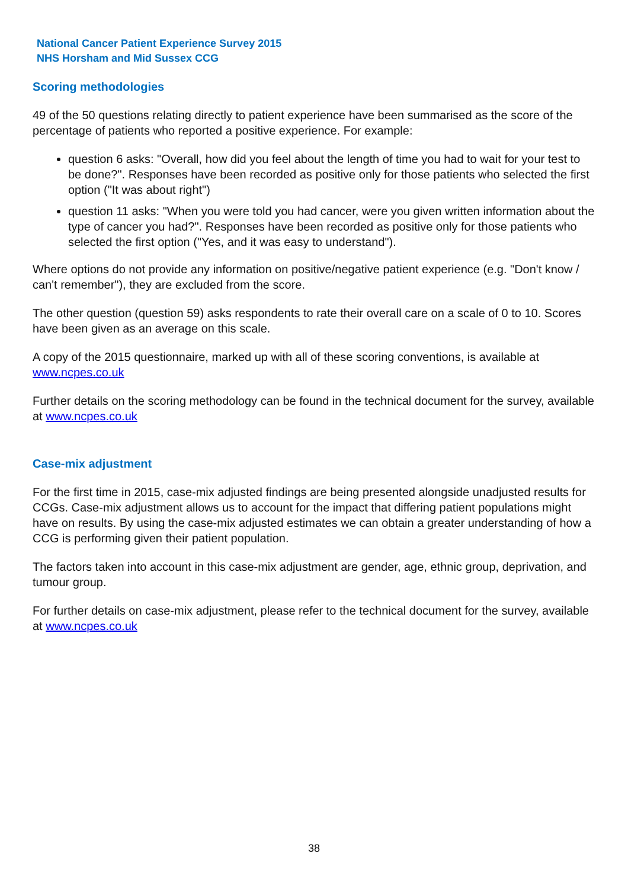National Cancer Patient Experience Survey 2015
NHS Horsham and Mid Sussex CCG
Scoring methodologies
49 of the 50 questions relating directly to patient experience have been summarised as the score of the percentage of patients who reported a positive experience. For example:
question 6 asks: "Overall, how did you feel about the length of time you had to wait for your test to be done?". Responses have been recorded as positive only for those patients who selected the first option ("It was about right")
question 11 asks: "When you were told you had cancer, were you given written information about the type of cancer you had?". Responses have been recorded as positive only for those patients who selected the first option ("Yes, and it was easy to understand").
Where options do not provide any information on positive/negative patient experience (e.g. "Don't know / can't remember"), they are excluded from the score.
The other question (question 59) asks respondents to rate their overall care on a scale of 0 to 10. Scores have been given as an average on this scale.
A copy of the 2015 questionnaire, marked up with all of these scoring conventions, is available at www.ncpes.co.uk
Further details on the scoring methodology can be found in the technical document for the survey, available at www.ncpes.co.uk
Case-mix adjustment
For the first time in 2015, case-mix adjusted findings are being presented alongside unadjusted results for CCGs. Case-mix adjustment allows us to account for the impact that differing patient populations might have on results. By using the case-mix adjusted estimates we can obtain a greater understanding of how a CCG is performing given their patient population.
The factors taken into account in this case-mix adjustment are gender, age, ethnic group, deprivation, and tumour group.
For further details on case-mix adjustment, please refer to the technical document for the survey, available at www.ncpes.co.uk
38